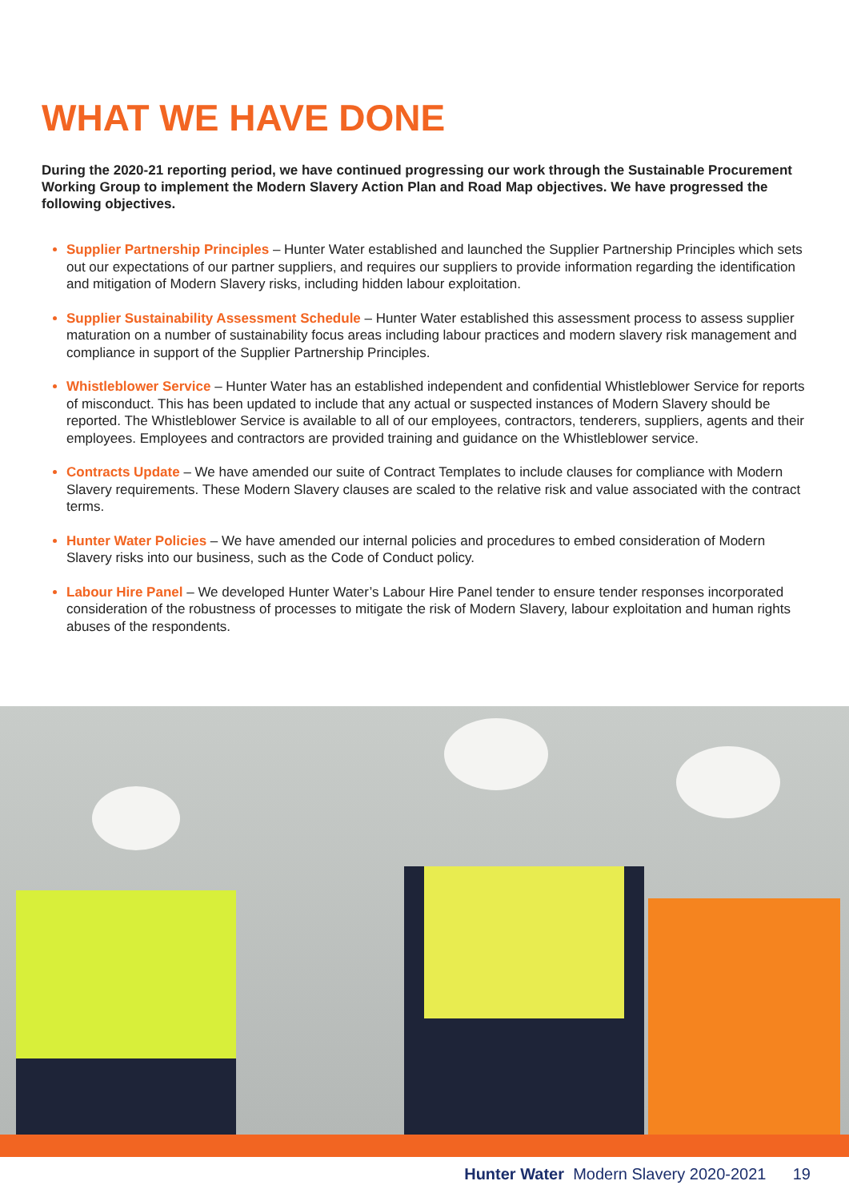WHAT WE HAVE DONE
During the 2020-21 reporting period, we have continued progressing our work through the Sustainable Procurement Working Group to implement the Modern Slavery Action Plan and Road Map objectives. We have progressed the following objectives.
Supplier Partnership Principles – Hunter Water established and launched the Supplier Partnership Principles which sets out our expectations of our partner suppliers, and requires our suppliers to provide information regarding the identification and mitigation of Modern Slavery risks, including hidden labour exploitation.
Supplier Sustainability Assessment Schedule – Hunter Water established this assessment process to assess supplier maturation on a number of sustainability focus areas including labour practices and modern slavery risk management and compliance in support of the Supplier Partnership Principles.
Whistleblower Service – Hunter Water has an established independent and confidential Whistleblower Service for reports of misconduct. This has been updated to include that any actual or suspected instances of Modern Slavery should be reported. The Whistleblower Service is available to all of our employees, contractors, tenderers, suppliers, agents and their employees. Employees and contractors are provided training and guidance on the Whistleblower service.
Contracts Update – We have amended our suite of Contract Templates to include clauses for compliance with Modern Slavery requirements. These Modern Slavery clauses are scaled to the relative risk and value associated with the contract terms.
Hunter Water Policies – We have amended our internal policies and procedures to embed consideration of Modern Slavery risks into our business, such as the Code of Conduct policy.
Labour Hire Panel – We developed Hunter Water’s Labour Hire Panel tender to ensure tender responses incorporated consideration of the robustness of processes to mitigate the risk of Modern Slavery, labour exploitation and human rights abuses of the respondents.
Hunter Water Modern Slavery 2020-2021 19